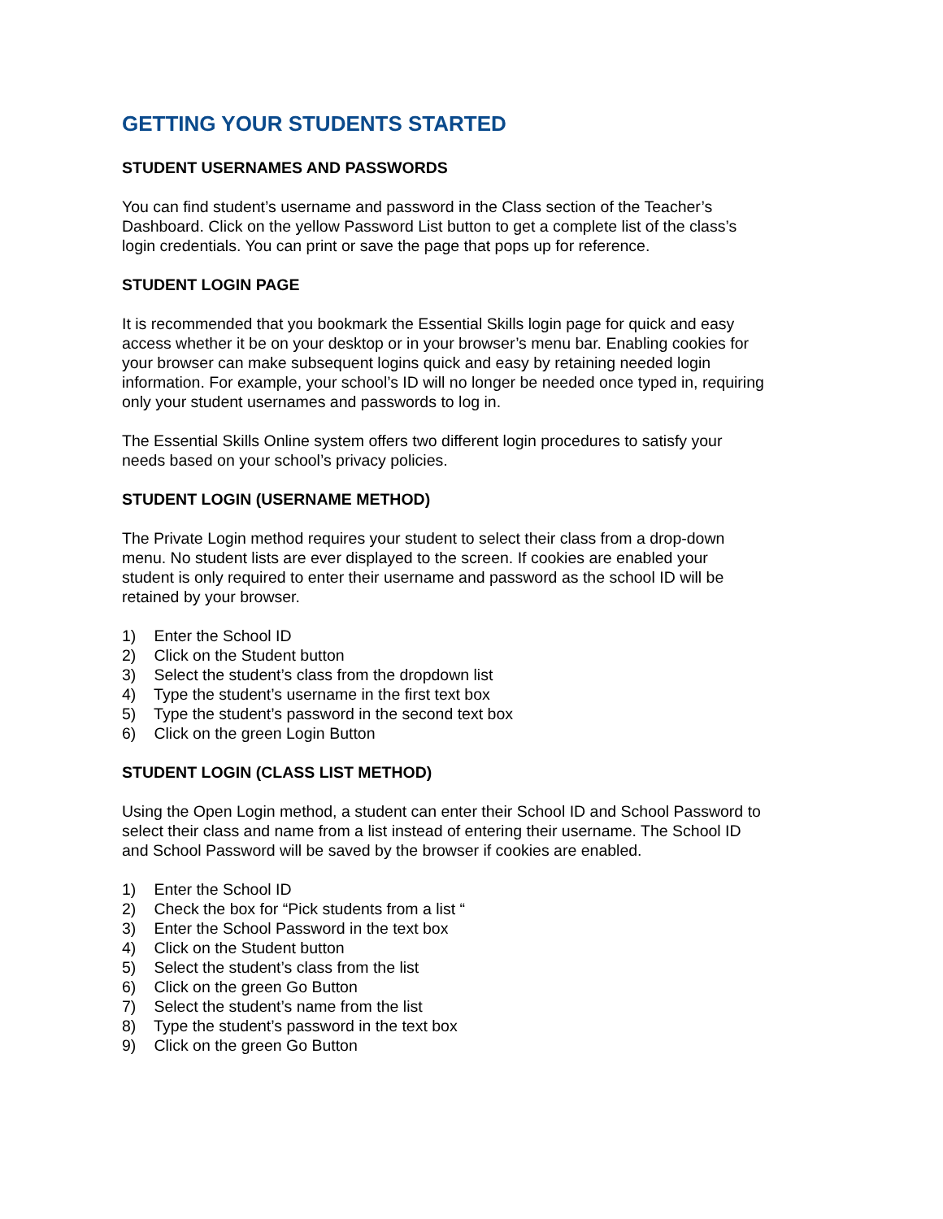GETTING YOUR STUDENTS STARTED
STUDENT USERNAMES AND PASSWORDS
You can find student’s username and password in the Class section of the Teacher’s Dashboard. Click on the yellow Password List button to get a complete list of the class’s login credentials. You can print or save the page that pops up for reference.
STUDENT LOGIN PAGE
It is recommended that you bookmark the Essential Skills login page for quick and easy access whether it be on your desktop or in your browser’s menu bar. Enabling cookies for your browser can make subsequent logins quick and easy by retaining needed login information. For example, your school’s ID will no longer be needed once typed in, requiring only your student usernames and passwords to log in.
The Essential Skills Online system offers two different login procedures to satisfy your needs based on your school’s privacy policies.
STUDENT LOGIN (USERNAME METHOD)
The Private Login method requires your student to select their class from a drop-down menu. No student lists are ever displayed to the screen. If cookies are enabled your student is only required to enter their username and password as the school ID will be retained by your browser.
1) Enter the School ID
2) Click on the Student button
3) Select the student’s class from the dropdown list
4) Type the student’s username in the first text box
5) Type the student’s password in the second text box
6) Click on the green Login Button
STUDENT LOGIN (CLASS LIST METHOD)
Using the Open Login method, a student can enter their School ID and School Password to select their class and name from a list instead of entering their username. The School ID and School Password will be saved by the browser if cookies are enabled.
1) Enter the School ID
2) Check the box for “Pick students from a list “
3) Enter the School Password in the text box
4) Click on the Student button
5) Select the student’s class from the list
6) Click on the green Go Button
7) Select the student’s name from the list
8) Type the student’s password in the text box
9) Click on the green Go Button